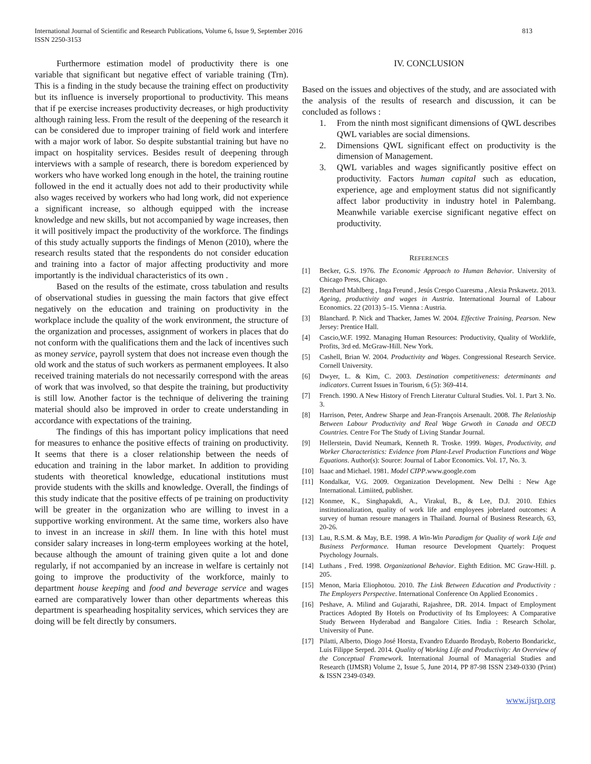International Journal of Scientific and Research Publications, Volume 6, Issue 9, September 2016
ISSN 2250-3153
813
Furthermore estimation model of productivity there is one variable that significant but negative effect of variable training (Trn). This is a finding in the study because the training effect on productivity but its influence is inversely proportional to productivity. This means that if pe exercise increases productivity decreases, or high productivity although raining less. From the result of the deepening of the research it can be considered due to improper training of field work and interfere with a major work of labor. So despite substantial training but have no impact on hospitality services. Besides result of deepening through interviews with a sample of research, there is boredom experienced by workers who have worked long enough in the hotel, the training routine followed in the end it actually does not add to their productivity while also wages received by workers who had long work, did not experience a significant increase, so although equipped with the increase knowledge and new skills, but not accompanied by wage increases, then it will positively impact the productivity of the workforce. The findings of this study actually supports the findings of Menon (2010), where the research results stated that the respondents do not consider education and training into a factor of major affecting productivity and more importantly is the individual characteristics of its own .
Based on the results of the estimate, cross tabulation and results of observational studies in guessing the main factors that give effect negatively on the education and training on productivity in the workplace include the quality of the work environment, the structure of the organization and processes, assignment of workers in places that do not conform with the qualifications them and the lack of incentives such as money service, payroll system that does not increase even though the old work and the status of such workers as permanent employees. It also received training materials do not necessarily correspond with the areas of work that was involved, so that despite the training, but productivity is still low. Another factor is the technique of delivering the training material should also be improved in order to create understanding in accordance with expectations of the training.
The findings of this has important policy implications that need for measures to enhance the positive effects of training on productivity. It seems that there is a closer relationship between the needs of education and training in the labor market. In addition to providing students with theoretical knowledge, educational institutions must provide students with the skills and knowledge. Overall, the findings of this study indicate that the positive effects of pe training on productivity will be greater in the organization who are willing to invest in a supportive working environment. At the same time, workers also have to invest in an increase in skill them. In line with this hotel must consider salary increases in long-term employees working at the hotel, because although the amount of training given quite a lot and done regularly, if not accompanied by an increase in welfare is certainly not going to improve the productivity of the workforce, mainly to department house keeping and food and beverage service and wages earned are comparatively lower than other departments whereas this department is spearheading hospitality services, which services they are doing will be felt directly by consumers.
IV. CONCLUSION
Based on the issues and objectives of the study, and are associated with the analysis of the results of research and discussion, it can be concluded as follows :
1. From the ninth most significant dimensions of QWL describes QWL variables are social dimensions.
2. Dimensions QWL significant effect on productivity is the dimension of Management.
3. QWL variables and wages significantly positive effect on productivity. Factors human capital such as education, experience, age and employment status did not significantly affect labor productivity in industry hotel in Palembang. Meanwhile variable exercise significant negative effect on productivity.
REFERENCES
[1] Becker, G.S. 1976. The Economic Approach to Human Behavior. University of Chicago Press, Chicago.
[2] Bernhard Mahlberg , Inga Freund , Jesús Crespo Cuaresma , Alexia Prskawetz. 2013. Ageing, productivity and wages in Austria. International Journal of Labour Economics. 22 (2013) 5–15. Vienna : Austria.
[3] Blanchard. P. Nick and Thacker, James W. 2004. Effective Training, Pearson. New Jersey: Prentice Hall.
[4] Cascio,W.F. 1992. Managing Human Resources: Productivity, Quality of Worklife, Profits, 3rd ed. McGraw-Hill. New York.
[5] Cashell, Brian W. 2004. Productivity and Wages. Congressional Research Service. Cornell University.
[6] Dwyer, L. & Kim, C. 2003. Destination competitiveness: determinants and indicators. Current Issues in Tourism, 6 (5): 369-414.
[7] French. 1990. A New History of French Literatur Cultural Studies. Vol. 1. Part 3. No. 3.
[8] Harrison, Peter, Andrew Sharpe and Jean-François Arsenault. 2008. The Relatioship Between Labour Productivity and Real Wage Grwoth in Canada and OECD Countries. Centre For The Study of Living Standar Journal.
[9] Hellerstein, David Neumark, Kenneth R. Troske. 1999. Wages, Productivity, and Worker Characteristics: Evidence from Plant-Level Production Functions and Wage Equations. Author(s): Source: Journal of Labor Economics. Vol. 17, No. 3.
[10] Isaac and Michael. 1981. Model CIPP.www.google.com
[11] Kondalkar, V.G. 2009. Organization Development. New Delhi : New Age International. Limiited, publisher.
[12] Konmee, K., Singhapakdi, A., Virakul, B., & Lee, D.J. 2010. Ethics institutionalization, quality of work life and employees jobrelated outcomes: A survey of human resoure managers in Thailand. Journal of Business Research, 63, 20-26.
[13] Lau, R.S.M. & May, B.E. 1998. A Win-Win Paradigm for Quality of work Life and Business Performance. Human resource Development Quartely: Proquest Psychology Journals.
[14] Luthans , Fred. 1998. Organizational Behavior. Eighth Edition. MC Graw-Hill. p. 205.
[15] Menon, Maria Eliophotou. 2010. The Link Between Education and Productivity : The Employers Perspective. International Conference On Applied Economics .
[16] Peshave, A. Milind and Gujarathi, Rajashree, DR. 2014. Impact of Employment Practices Adopted By Hotels on Productivity of Its Employees: A Comparative Study Between Hyderabad and Bangalore Cities. India : Research Scholar, University of Pune.
[17] Pilatti, Alberto, Diogo José Horsta, Evandro Eduardo Brodayb, Roberto Bondarickc, Luis Filippe Serped. 2014. Quality of Working Life and Productivity: An Overview of the Conceptual Framework. International Journal of Managerial Studies and Research (IJMSR) Volume 2, Issue 5, June 2014, PP 87-98 ISSN 2349-0330 (Print) & ISSN 2349-0349.
www.ijsrp.org